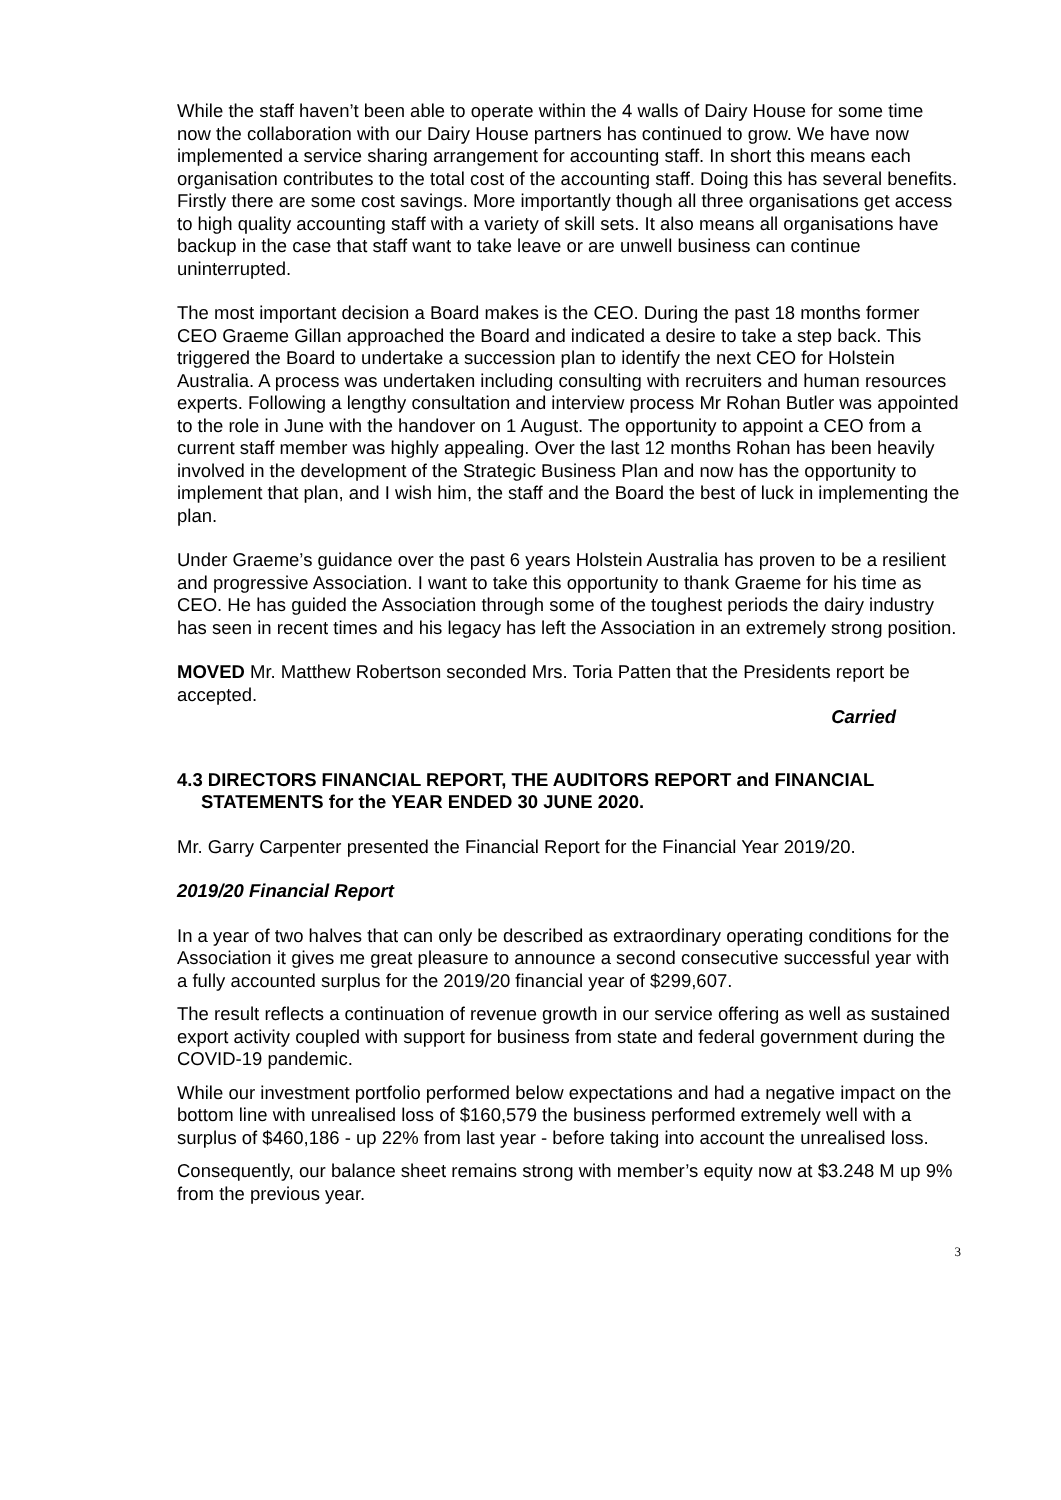While the staff haven’t been able to operate within the 4 walls of Dairy House for some time now the collaboration with our Dairy House partners has continued to grow. We have now implemented a service sharing arrangement for accounting staff. In short this means each organisation contributes to the total cost of the accounting staff. Doing this has several benefits. Firstly there are some cost savings. More importantly though all three organisations get access to high quality accounting staff with a variety of skill sets. It also means all organisations have backup in the case that staff want to take leave or are unwell business can continue uninterrupted.
The most important decision a Board makes is the CEO. During the past 18 months former CEO Graeme Gillan approached the Board and indicated a desire to take a step back. This triggered the Board to undertake a succession plan to identify the next CEO for Holstein Australia. A process was undertaken including consulting with recruiters and human resources experts. Following a lengthy consultation and interview process Mr Rohan Butler was appointed to the role in June with the handover on 1 August. The opportunity to appoint a CEO from a current staff member was highly appealing. Over the last 12 months Rohan has been heavily involved in the development of the Strategic Business Plan and now has the opportunity to implement that plan, and I wish him, the staff and the Board the best of luck in implementing the plan.
Under Graeme’s guidance over the past 6 years Holstein Australia has proven to be a resilient and progressive Association. I want to take this opportunity to thank Graeme for his time as CEO. He has guided the Association through some of the toughest periods the dairy industry has seen in recent times and his legacy has left the Association in an extremely strong position.
MOVED Mr. Matthew Robertson seconded Mrs. Toria Patten that the Presidents report be accepted.
Carried
4.3 DIRECTORS FINANCIAL REPORT, THE AUDITORS REPORT and FINANCIAL STATEMENTS for the YEAR ENDED 30 JUNE 2020.
Mr. Garry Carpenter presented the Financial Report for the Financial Year 2019/20.
2019/20 Financial Report
In a year of two halves that can only be described as extraordinary operating conditions for the Association it gives me great pleasure to announce a second consecutive successful year with a fully accounted surplus for the 2019/20 financial year of $299,607.
The result reflects a continuation of revenue growth in our service offering as well as sustained export activity coupled with support for business from state and federal government during the COVID-19 pandemic.
While our investment portfolio performed below expectations and had a negative impact on the bottom line with unrealised loss of $160,579 the business performed extremely well with a surplus of $460,186 - up 22% from last year - before taking into account the unrealised loss.
Consequently, our balance sheet remains strong with member’s equity now at $3.248 M up 9% from the previous year.
3